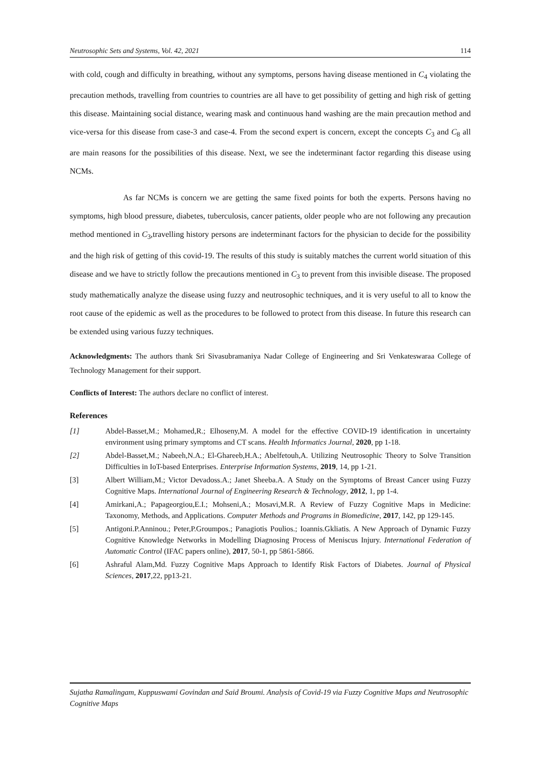Neutrosophic Sets and Systems, Vol. 42, 2021 114
with cold, cough and difficulty in breathing, without any symptoms, persons having disease mentioned in C<sub>4</sub> violating the precaution methods, travelling from countries to countries are all have to get possibility of getting and high risk of getting this disease. Maintaining social distance, wearing mask and continuous hand washing are the main precaution method and vice-versa for this disease from case-3 and case-4. From the second expert is concern, except the concepts C<sub>3</sub> and C<sub>8</sub> all are main reasons for the possibilities of this disease. Next, we see the indeterminant factor regarding this disease using NCMs.
As far NCMs is concern we are getting the same fixed points for both the experts. Persons having no symptoms, high blood pressure, diabetes, tuberculosis, cancer patients, older people who are not following any precaution method mentioned in C<sub>3</sub>,travelling history persons are indeterminant factors for the physician to decide for the possibility and the high risk of getting of this covid-19. The results of this study is suitably matches the current world situation of this disease and we have to strictly follow the precautions mentioned in C<sub>3</sub> to prevent from this invisible disease. The proposed study mathematically analyze the disease using fuzzy and neutrosophic techniques, and it is very useful to all to know the root cause of the epidemic as well as the procedures to be followed to protect from this disease. In future this research can be extended using various fuzzy techniques.
Acknowledgments: The authors thank Sri Sivasubramaniya Nadar College of Engineering and Sri Venkateswaraa College of Technology Management for their support.
Conflicts of Interest: The authors declare no conflict of interest.
References
[1] Abdel-Basset,M.; Mohamed,R.; Elhoseny,M. A model for the effective COVID-19 identification in uncertainty environment using primary symptoms and CT scans. Health Informatics Journal, 2020, pp 1-18.
[2] Abdel-Basset,M.; Nabeeh,N.A.; El-Ghareeb,H.A.; Abelfetouh,A. Utilizing Neutrosophic Theory to Solve Transition Difficulties in IoT-based Enterprises. Enterprise Information Systems, 2019, 14, pp 1-21.
[3] Albert William,M.; Victor Devadoss.A.; Janet Sheeba.A. A Study on the Symptoms of Breast Cancer using Fuzzy Cognitive Maps. International Journal of Engineering Research & Technology, 2012, 1, pp 1-4.
[4] Amirkani,A.; Papageorgiou,E.I.; Mohseni,A.; Mosavi,M.R. A Review of Fuzzy Cognitive Maps in Medicine: Taxonomy, Methods, and Applications. Computer Methods and Programs in Biomedicine, 2017, 142, pp 129-145.
[5] Antigoni.P.Anninou.; Peter,P.Groumpos.; Panagiotis Poulios.; Ioannis.Gkliatis. A New Approach of Dynamic Fuzzy Cognitive Knowledge Networks in Modelling Diagnosing Process of Meniscus Injury. International Federation of Automatic Control (IFAC papers online), 2017, 50-1, pp 5861-5866.
[6] Ashraful Alam,Md. Fuzzy Cognitive Maps Approach to Identify Risk Factors of Diabetes. Journal of Physical Sciences, 2017,22, pp13-21.
Sujatha Ramalingam, Kuppuswami Govindan and Said Broumi. Analysis of Covid-19 via Fuzzy Cognitive Maps and Neutrosophic Cognitive Maps